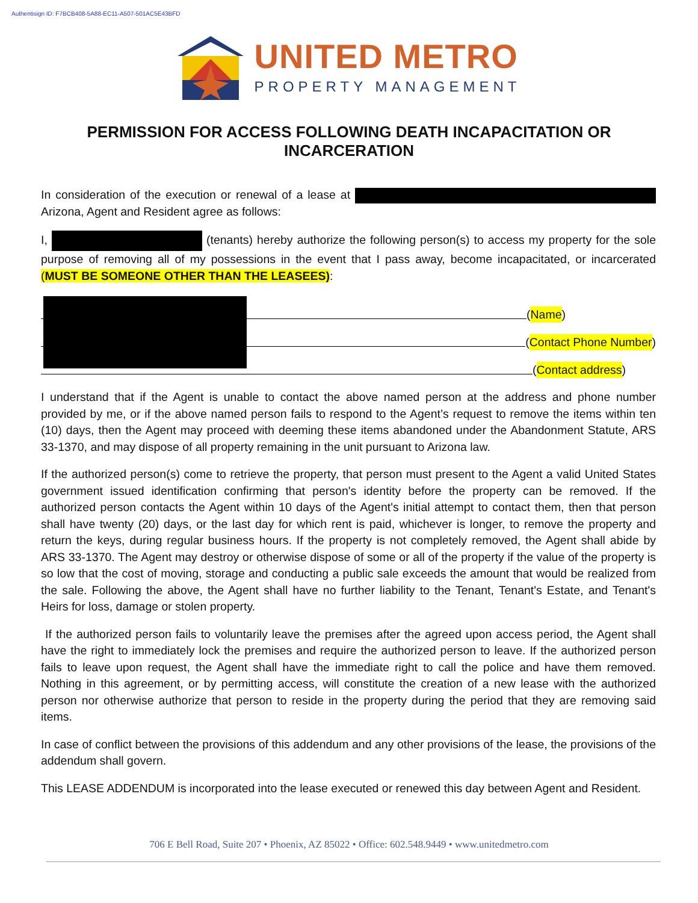Authentisign ID: F7BCB408-5A88-EC11-A507-501AC5E43BFD
UNITED METRO
PROPERTY MANAGEMENT
PERMISSION FOR ACCESS FOLLOWING DEATH INCAPACITATION OR INCARCERATION
In consideration of the execution or renewal of a lease at Arizona, Agent and Resident agree as follows:
I, (tenants) hereby authorize the following person(s) to access my property for the sole purpose of removing all of my possessions in the event that I pass away, become incapacitated, or incarcerated (MUST BE SOMEONE OTHER THAN THE LEASEES):
(Name)
(Contact Phone Number)
(Contact address)
I understand that if the Agent is unable to contact the above named person at the address and phone number provided by me, or if the above named person fails to respond to the Agent’s request to remove the items within ten (10) days, then the Agent may proceed with deeming these items abandoned under the Abandonment Statute, ARS 33-1370, and may dispose of all property remaining in the unit pursuant to Arizona law.
If the authorized person(s) come to retrieve the property, that person must present to the Agent a valid United States government issued identification confirming that person's identity before the property can be removed. If the authorized person contacts the Agent within 10 days of the Agent's initial attempt to contact them, then that person shall have twenty (20) days, or the last day for which rent is paid, whichever is longer, to remove the property and return the keys, during regular business hours. If the property is not completely removed, the Agent shall abide by ARS 33-1370. The Agent may destroy or otherwise dispose of some or all of the property if the value of the property is so low that the cost of moving, storage and conducting a public sale exceeds the amount that would be realized from the sale. Following the above, the Agent shall have no further liability to the Tenant, Tenant's Estate, and Tenant's Heirs for loss, damage or stolen property.
If the authorized person fails to voluntarily leave the premises after the agreed upon access period, the Agent shall have the right to immediately lock the premises and require the authorized person to leave. If the authorized person fails to leave upon request, the Agent shall have the immediate right to call the police and have them removed. Nothing in this agreement, or by permitting access, will constitute the creation of a new lease with the authorized person nor otherwise authorize that person to reside in the property during the period that they are removing said items.
In case of conflict between the provisions of this addendum and any other provisions of the lease, the provisions of the addendum shall govern.
This LEASE ADDENDUM is incorporated into the lease executed or renewed this day between Agent and Resident.
706 E Bell Road, Suite 207 • Phoenix, AZ 85022 • Office: 602.548.9449 • www.unitedmetro.com